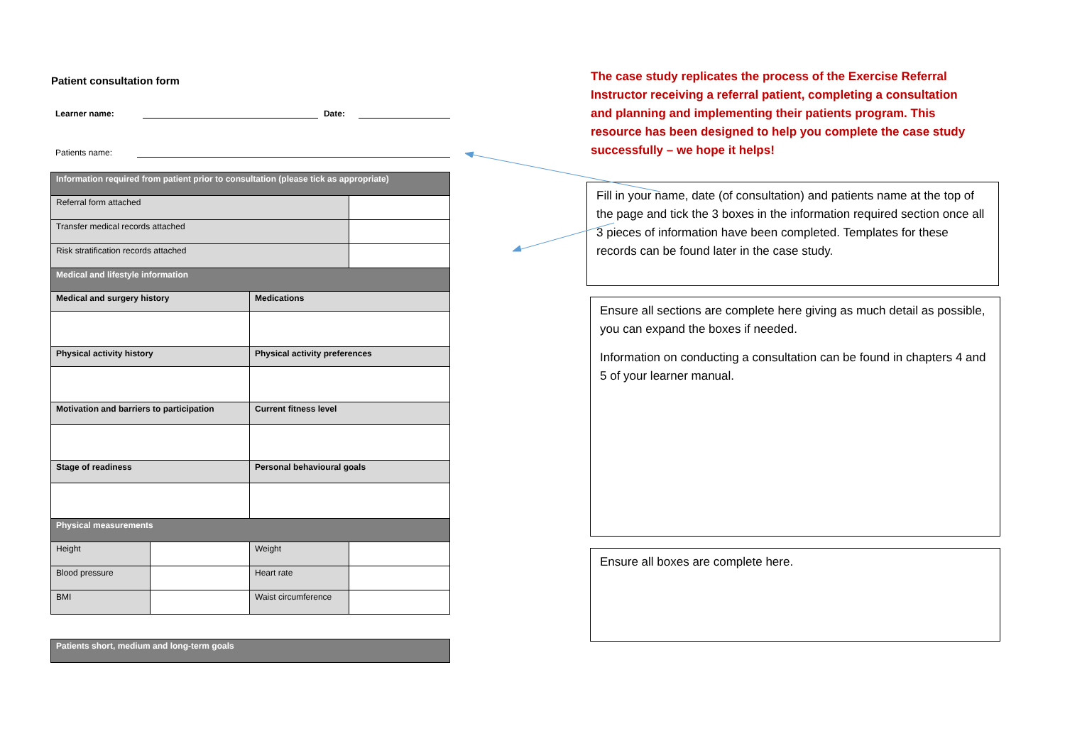Patient consultation form
Learner name: Date:
Patients name:
| Information required from patient prior to consultation (please tick as appropriate) | | | |
| Referral form attached | | | |
| Transfer medical records attached | | | |
| Risk stratification records attached | | | |
| Medical and lifestyle information | | | |
| Medical and surgery history | | Medications | |
| Physical activity history | | Physical activity preferences | |
| Motivation and barriers to participation | | Current fitness level | |
| Stage of readiness | | Personal behavioural goals | |
| Physical measurements | | | |
| Height | | Weight | |
| Blood pressure | | Heart rate | |
| BMI | | Waist circumference | |
| Patients short, medium and long-term goals |
The case study replicates the process of the Exercise Referral Instructor receiving a referral patient, completing a consultation and planning and implementing their patients program. This resource has been designed to help you complete the case study successfully – we hope it helps!
Fill in your name, date (of consultation) and patients name at the top of the page and tick the 3 boxes in the information required section once all 3 pieces of information have been completed. Templates for these records can be found later in the case study.
Ensure all sections are complete here giving as much detail as possible, you can expand the boxes if needed.
Information on conducting a consultation can be found in chapters 4 and 5 of your learner manual.
Ensure all boxes are complete here.